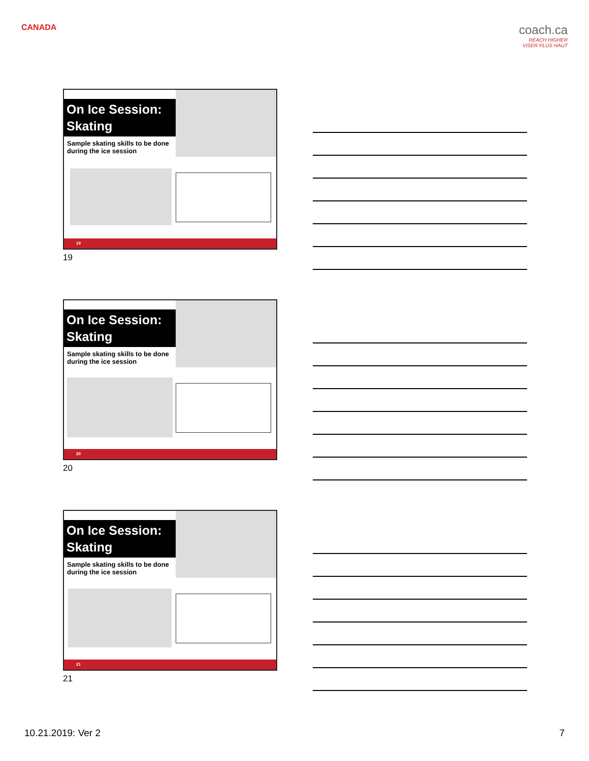CANADA
coach.ca
REACH HIGHER
VISER PLUS HAUT
On Ice Session: Skating
Sample skating skills to be done during the ice session
19
19
On Ice Session: Skating
Sample skating skills to be done during the ice session
20
20
On Ice Session: Skating
Sample skating skills to be done during the ice session
21
21
10.21.2019: Ver 2 7